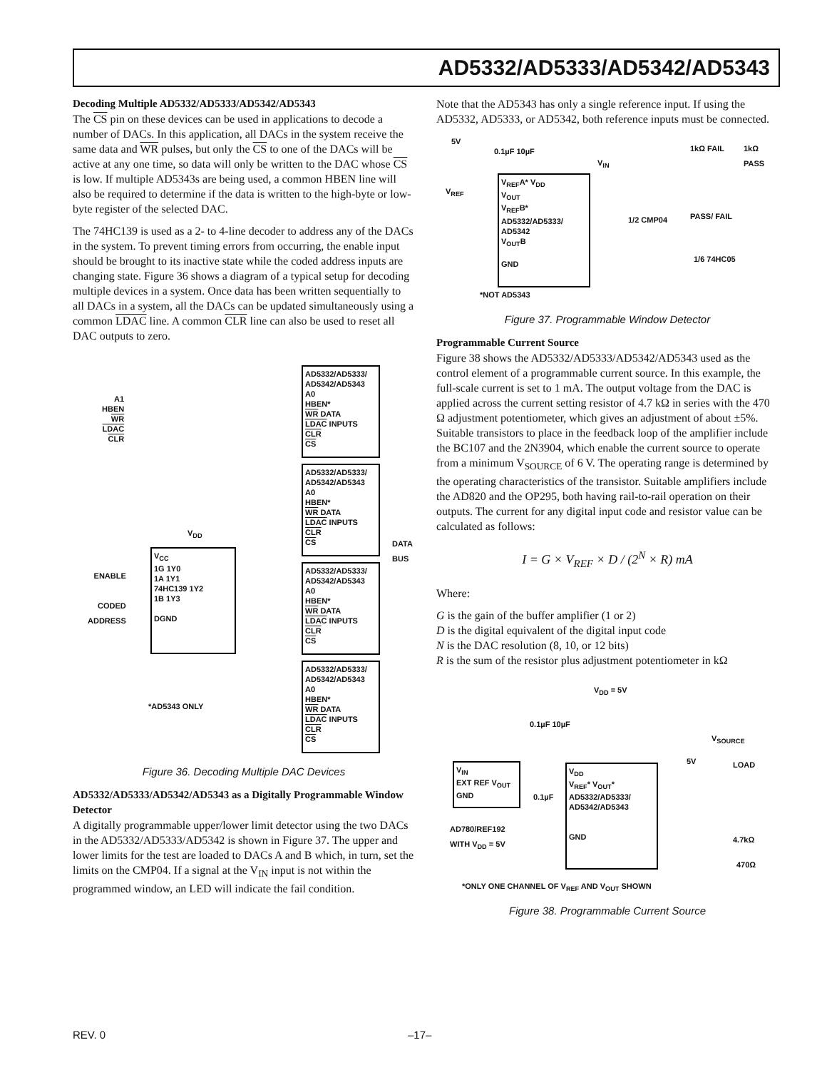AD5332/AD5333/AD5342/AD5343
Decoding Multiple AD5332/AD5333/AD5342/AD5343
The CS pin on these devices can be used in applications to decode a number of DACs. In this application, all DACs in the system receive the same data and WR pulses, but only the CS to one of the DACs will be active at any one time, so data will only be written to the DAC whose CS is low. If multiple AD5343s are being used, a common HBEN line will also be required to determine if the data is written to the high-byte or low-byte register of the selected DAC.
The 74HC139 is used as a 2- to 4-line decoder to address any of the DACs in the system. To prevent timing errors from occurring, the enable input should be brought to its inactive state while the coded address inputs are changing state. Figure 36 shows a diagram of a typical setup for decoding multiple devices in a system. Once data has been written sequentially to all DACs in a system, all the DACs can be updated simultaneously using a common LDAC line. A common CLR line can also be used to reset all DAC outputs to zero.
A1
HBEN
WR
LDAC
CLR
AD5332/AD5333/ AD5342/AD5343
A0
HBEN*
WR DATA
LDAC INPUTS
CLR
CS
AD5332/AD5333/ AD5342/AD5343
A0
HBEN*
WR DATA
LDAC INPUTS
CLR
CS
AD5332/AD5333/ AD5342/AD5343
A0
HBEN*
WR DATA
LDAC INPUTS
CLR
CS
AD5332/AD5333/ AD5342/AD5343
A0
HBEN*
WR DATA
LDAC INPUTS
CLR
CS
V<sub>DD</sub>
ENABLE
CODED
ADDRESS
V<sub>CC</sub>
1G 1Y0
1A 1Y1
74HC139 1Y2
1B 1Y3
DGND
DATA BUS
*AD5343 ONLY
Figure 36. Decoding Multiple DAC Devices
AD5332/AD5333/AD5342/AD5343 as a Digitally Programmable Window Detector
A digitally programmable upper/lower limit detector using the two DACs in the AD5332/AD5333/AD5342 is shown in Figure 37. The upper and lower limits for the test are loaded to DACs A and B which, in turn, set the limits on the CMP04. If a signal at the V<sub>IN</sub> input is not within the programmed window, an LED will indicate the fail condition.
Note that the AD5343 has only a single reference input. If using the AD5332, AD5333, or AD5342, both reference inputs must be connected.
5V
0.1µF 10µF
V<sub>REF</sub>
V<sub>REF</sub>A* V<sub>DD</sub>
V<sub>OUT</sub>
V<sub>REF</sub>B*
AD5332/AD5333/ AD5342
V<sub>OUT</sub>B
GND
V<sub>IN</sub>
1/2 CMP04
1kΩ FAIL 1kΩ PASS
PASS/ FAIL
1/6 74HC05
*NOT AD5343
Figure 37. Programmable Window Detector
Programmable Current Source
Figure 38 shows the AD5332/AD5333/AD5342/AD5343 used as the control element of a programmable current source. In this example, the full-scale current is set to 1 mA. The output voltage from the DAC is applied across the current setting resistor of 4.7 kΩ in series with the 470 Ω adjustment potentiometer, which gives an adjustment of about ±5%. Suitable transistors to place in the feedback loop of the amplifier include the BC107 and the 2N3904, which enable the current source to operate from a minimum V<sub>SOURCE</sub> of 6 V. The operating range is determined by the operating characteristics of the transistor. Suitable amplifiers include the AD820 and the OP295, both having rail-to-rail operation on their outputs. The current for any digital input code and resistor value can be calculated as follows:
I = G × V<sub>REF</sub> × D / (2<sup>N</sup> × R) mA
Where:
G is the gain of the buffer amplifier (1 or 2)
D is the digital equivalent of the digital input code
N is the DAC resolution (8, 10, or 12 bits)
R is the sum of the resistor plus adjustment potentiometer in kΩ
V<sub>DD</sub> = 5V
0.1µF 10µF
V<sub>SOURCE</sub>
V<sub>IN</sub>
EXT REF V<sub>OUT</sub>
GND
0.1µF
V<sub>DD</sub>
V<sub>REF</sub>* V<sub>OUT</sub>*
AD5332/AD5333/ AD5342/AD5343
GND
5V LOAD
4.7kΩ
470Ω
AD780/REF192
WITH V<sub>DD</sub> = 5V
*ONLY ONE CHANNEL OF V<sub>REF</sub> AND V<sub>OUT</sub> SHOWN
Figure 38. Programmable Current Source
REV. 0 –17–